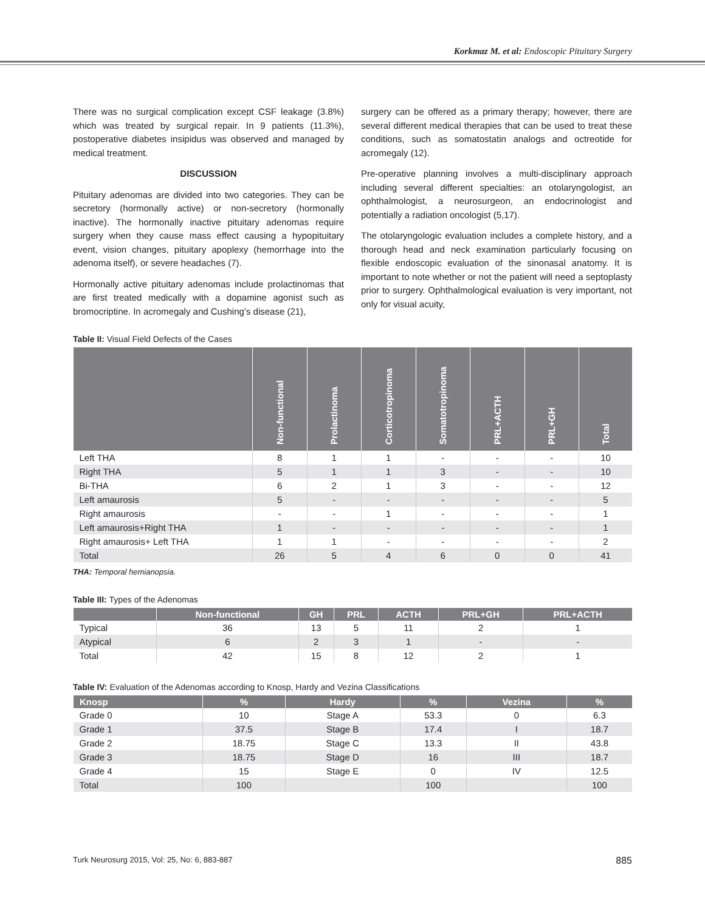Korkmaz M. et al: Endoscopic Pituitary Surgery
There was no surgical complication except CSF leakage (3.8%) which was treated by surgical repair. In 9 patients (11.3%), postoperative diabetes insipidus was observed and managed by medical treatment.
DISCUSSION
Pituitary adenomas are divided into two categories. They can be secretory (hormonally active) or non-secretory (hormonally inactive). The hormonally inactive pituitary adenomas require surgery when they cause mass effect causing a hypopituitary event, vision changes, pituitary apoplexy (hemorrhage into the adenoma itself), or severe headaches (7).
Hormonally active pituitary adenomas include prolactinomas that are first treated medically with a dopamine agonist such as bromocriptine. In acromegaly and Cushing’s disease (21),
surgery can be offered as a primary therapy; however, there are several different medical therapies that can be used to treat these conditions, such as somatostatin analogs and octreotide for acromegaly (12).
Pre-operative planning involves a multi-disciplinary approach including several different specialties: an otolaryngologist, an ophthalmologist, a neurosurgeon, an endocrinologist and potentially a radiation oncologist (5,17).
The otolaryngologic evaluation includes a complete history, and a thorough head and neck examination particularly focusing on flexible endoscopic evaluation of the sinonasal anatomy. It is important to note whether or not the patient will need a septoplasty prior to surgery. Ophthalmological evaluation is very important, not only for visual acuity,
Table II: Visual Field Defects of the Cases
| | Non-functional | Prolactinoma | Corticotropinoma | Somatotropinoma | PRL+ACTH | PRL+GH | Total |
| --- | --- | --- | --- | --- | --- | --- | --- |
| Left THA | 8 | 1 | 1 | - | - | - | 10 |
| Right THA | 5 | 1 | 1 | 3 | - | - | 10 |
| Bi-THA | 6 | 2 | 1 | 3 | - | - | 12 |
| Left amaurosis | 5 | - | - | - | - | - | 5 |
| Right amaurosis | - | - | 1 | - | - | - | 1 |
| Left amaurosis+Right THA | 1 | - | - | - | - | - | 1 |
| Right amaurosis+ Left THA | 1 | 1 | - | - | - | - | 2 |
| Total | 26 | 5 | 4 | 6 | 0 | 0 | 41 |
THA: Temporal hemianopsia.
Table III: Types of the Adenomas
| | Non-functional | GH | PRL | ACTH | PRL+GH | PRL+ACTH |
| --- | --- | --- | --- | --- | --- | --- |
| Typical | 36 | 13 | 5 | 11 | 2 | 1 |
| Atypical | 6 | 2 | 3 | 1 | - | - |
| Total | 42 | 15 | 8 | 12 | 2 | 1 |
Table IV: Evaluation of the Adenomas according to Knosp, Hardy and Vezina Classifications
| Knosp | % | Hardy | % | Vezina | % |
| --- | --- | --- | --- | --- | --- |
| Grade 0 | 10 | Stage A | 53.3 | 0 | 6.3 |
| Grade 1 | 37.5 | Stage B | 17.4 | I | 18.7 |
| Grade 2 | 18.75 | Stage C | 13.3 | II | 43.8 |
| Grade 3 | 18.75 | Stage D | 16 | III | 18.7 |
| Grade 4 | 15 | Stage E | 0 | IV | 12.5 |
| Total | 100 | | 100 | | 100 |
Turk Neurosurg 2015, Vol: 25, No: 6, 883-887 885